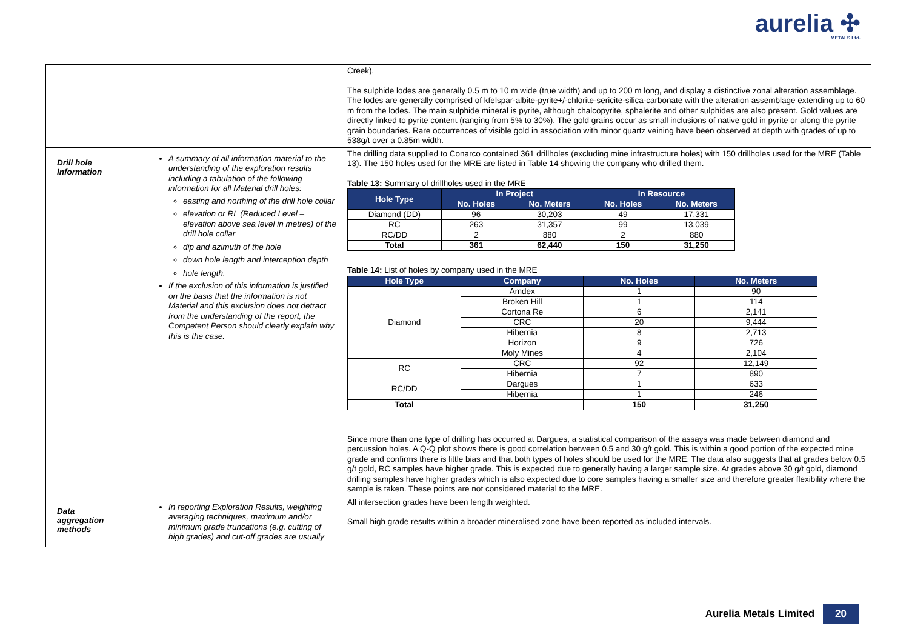aurelia ✣
METALS Ltd.
| | | Creek). The sulphide lodes are generally 0.5 m to 10 m wide (true width) and up to 200 m long, and display a distinctive zonal alteration assemblage. The lodes are generally comprised of kfelspar-albite-pyrite+/-chlorite-sericite-silica-carbonate with the alteration assemblage extending up to 60 m from the lodes. The main sulphide mineral is pyrite, although chalcopyrite, sphalerite and other sulphides are also present. Gold values are directly linked to pyrite content (ranging from 5% to 30%). The gold grains occur as small inclusions of native gold in pyrite or along the pyrite grain boundaries. Rare occurrences of visible gold in association with minor quartz veining have been observed at depth with grades of up to 538g/t over a 0.85m width. |
| Drill hole Information | A summary of all information material to the understanding of the exploration results including a tabulation of the following information for all Material drill holes: easting and northing of the drill hole collar elevation or RL (Reduced Level – elevation above sea level in metres) of the drill hole collar dip and azimuth of the hole down hole length and interception depth hole length. If the exclusion of this information is justified on the basis that the information is not Material and this exclusion does not detract from the understanding of the report, the Competent Person should clearly explain why this is the case. | The drilling data supplied to Conarco contained 361 drillholes (excluding mine infrastructure holes) with 150 drillholes used for the MRE (Table 13). The 150 holes used for the MRE are listed in Table 14 showing the company who drilled them. Table 13: Summary of drillholes used in the MRE / Hole Type / In Project / / In Resource / / / --- / --- / --- / --- / --- / / / No. Holes / No. Meters / No. Holes / No. Meters / / Diamond (DD) / 96 / 30,203 / 49 / 17,331 / / RC / 263 / 31,357 / 99 / 13,039 / / RC/DD / 2 / 880 / 2 / 880 / / Total / 361 / 62,440 / 150 / 31,250 / Table 14: List of holes by company used in the MRE / Hole Type / Company / No. Holes / No. Meters / / --- / --- / --- / --- / / Diamond / Amdex / 1 / 90 / / / Broken Hill / 1 / 114 / / / Cortona Re / 6 / 2,141 / / / CRC / 20 / 9,444 / / / Hibernia / 8 / 2,713 / / / Horizon / 9 / 726 / / / Moly Mines / 4 / 2,104 / / RC / CRC / 92 / 12,149 / / / Hibernia / 7 / 890 / / RC/DD / Dargues / 1 / 633 / / / Hibernia / 1 / 246 / / Total / / 150 / 31,250 / Since more than one type of drilling has occurred at Dargues, a statistical comparison of the assays was made between diamond and percussion holes. A Q-Q plot shows there is good correlation between 0.5 and 30 g/t gold. This is within a good portion of the expected mine grade and confirms there is little bias and that both types of holes should be used for the MRE. The data also suggests that at grades below 0.5 g/t gold, RC samples have higher grade. This is expected due to generally having a larger sample size. At grades above 30 g/t gold, diamond drilling samples have higher grades which is also expected due to core samples having a smaller size and therefore greater flexibility where the sample is taken. These points are not considered material to the MRE. |
| Data aggregation methods | In reporting Exploration Results, weighting averaging techniques, maximum and/or minimum grade truncations (e.g. cutting of high grades) and cut-off grades are usually | All intersection grades have been length weighted. Small high grade results within a broader mineralised zone have been reported as included intervals. |
Aurelia Metals Limited 20